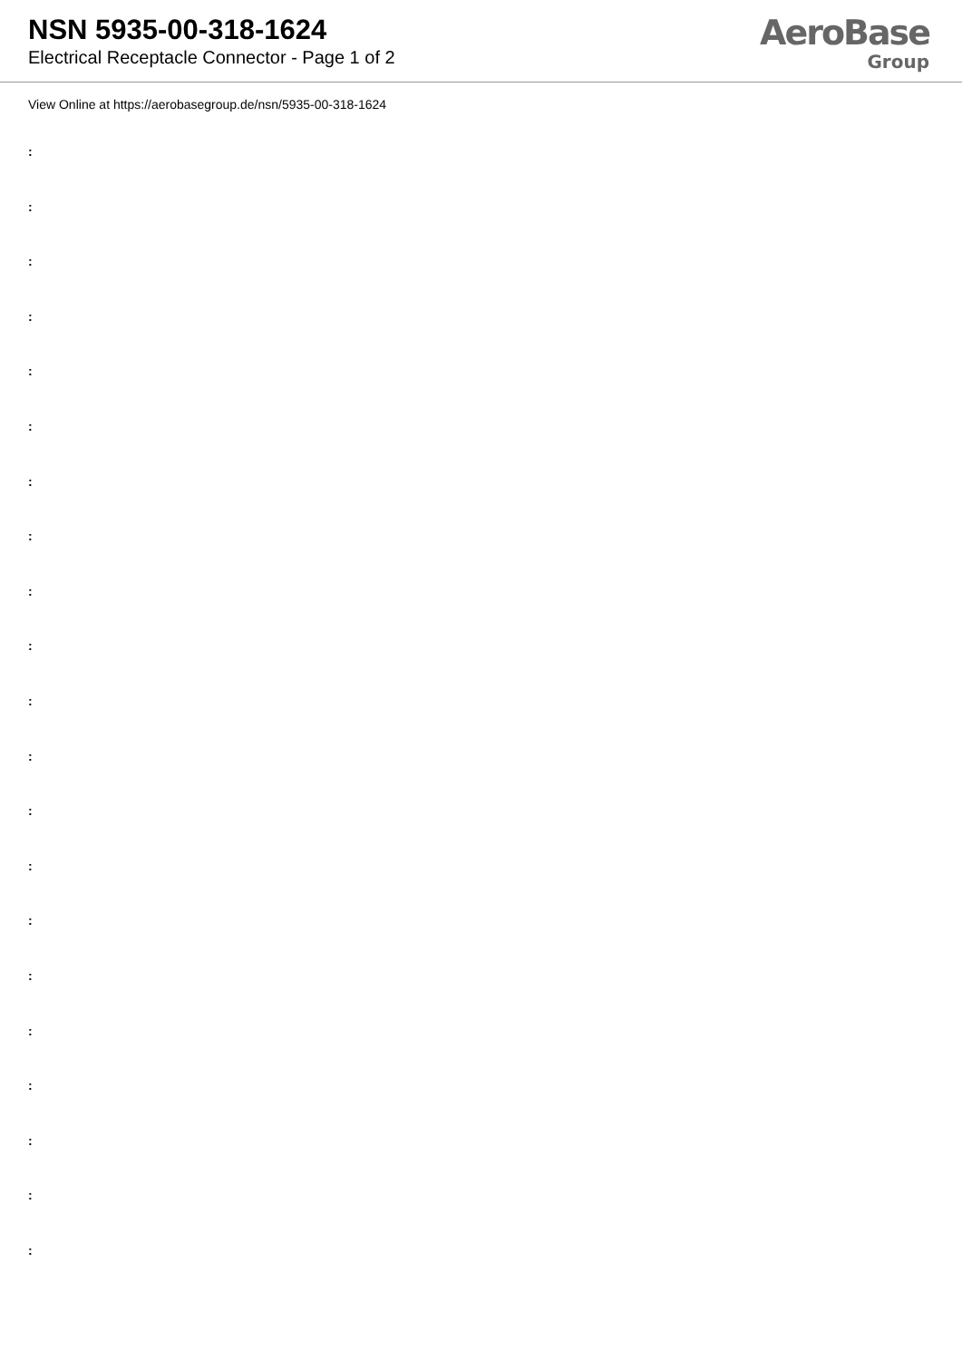NSN 5935-00-318-1624
Electrical Receptacle Connector - Page 1 of 2
AeroBase
Group
View Online at https://aerobasegroup.de/nsn/5935-00-318-1624
:
:
:
:
:
:
:
:
:
:
:
:
:
:
:
:
:
:
:
:
: